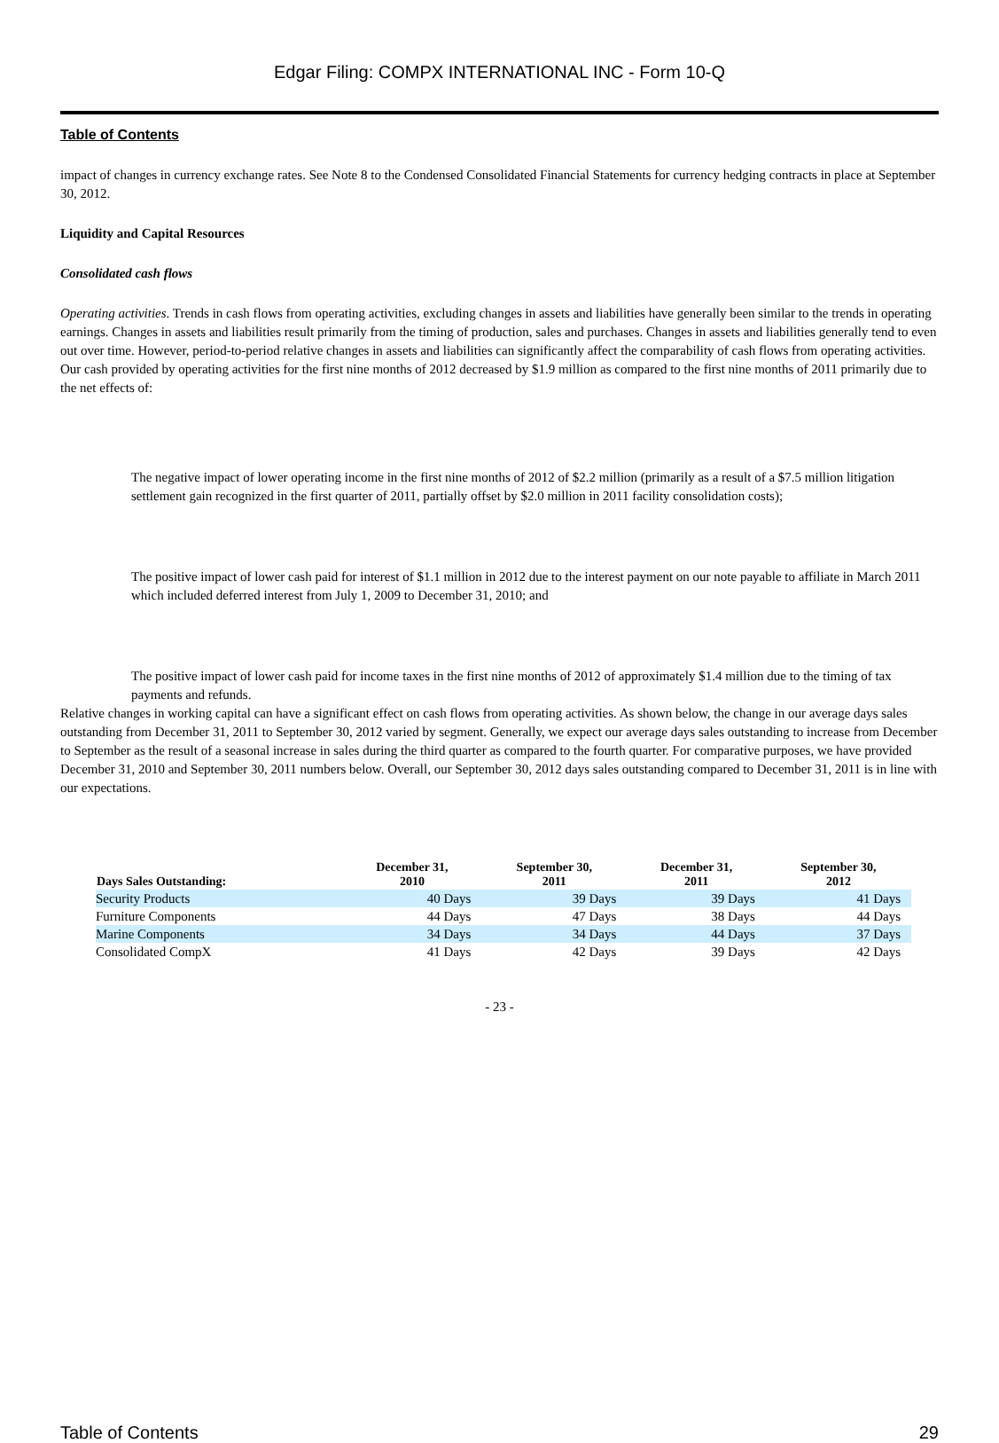Edgar Filing: COMPX INTERNATIONAL INC - Form 10-Q
Table of Contents
impact of changes in currency exchange rates. See Note 8 to the Condensed Consolidated Financial Statements for currency hedging contracts in place at September 30, 2012.
Liquidity and Capital Resources
Consolidated cash flows
Operating activities. Trends in cash flows from operating activities, excluding changes in assets and liabilities have generally been similar to the trends in operating earnings. Changes in assets and liabilities result primarily from the timing of production, sales and purchases. Changes in assets and liabilities generally tend to even out over time. However, period-to-period relative changes in assets and liabilities can significantly affect the comparability of cash flows from operating activities. Our cash provided by operating activities for the first nine months of 2012 decreased by $1.9 million as compared to the first nine months of 2011 primarily due to the net effects of:
The negative impact of lower operating income in the first nine months of 2012 of $2.2 million (primarily as a result of a $7.5 million litigation settlement gain recognized in the first quarter of 2011, partially offset by $2.0 million in 2011 facility consolidation costs);
The positive impact of lower cash paid for interest of $1.1 million in 2012 due to the interest payment on our note payable to affiliate in March 2011 which included deferred interest from July 1, 2009 to December 31, 2010; and
The positive impact of lower cash paid for income taxes in the first nine months of 2012 of approximately $1.4 million due to the timing of tax payments and refunds.
Relative changes in working capital can have a significant effect on cash flows from operating activities. As shown below, the change in our average days sales outstanding from December 31, 2011 to September 30, 2012 varied by segment. Generally, we expect our average days sales outstanding to increase from December to September as the result of a seasonal increase in sales during the third quarter as compared to the fourth quarter. For comparative purposes, we have provided December 31, 2010 and September 30, 2011 numbers below. Overall, our September 30, 2012 days sales outstanding compared to December 31, 2011 is in line with our expectations.
| Days Sales Outstanding: | December 31, 2010 | September 30, 2011 | December 31, 2011 | September 30, 2012 |
| --- | --- | --- | --- | --- |
| Security Products | 40 Days | 39 Days | 39 Days | 41 Days |
| Furniture Components | 44 Days | 47 Days | 38 Days | 44 Days |
| Marine Components | 34 Days | 34 Days | 44 Days | 37 Days |
| Consolidated CompX | 41 Days | 42 Days | 39 Days | 42 Days |
- 23 -
Table of Contents 29